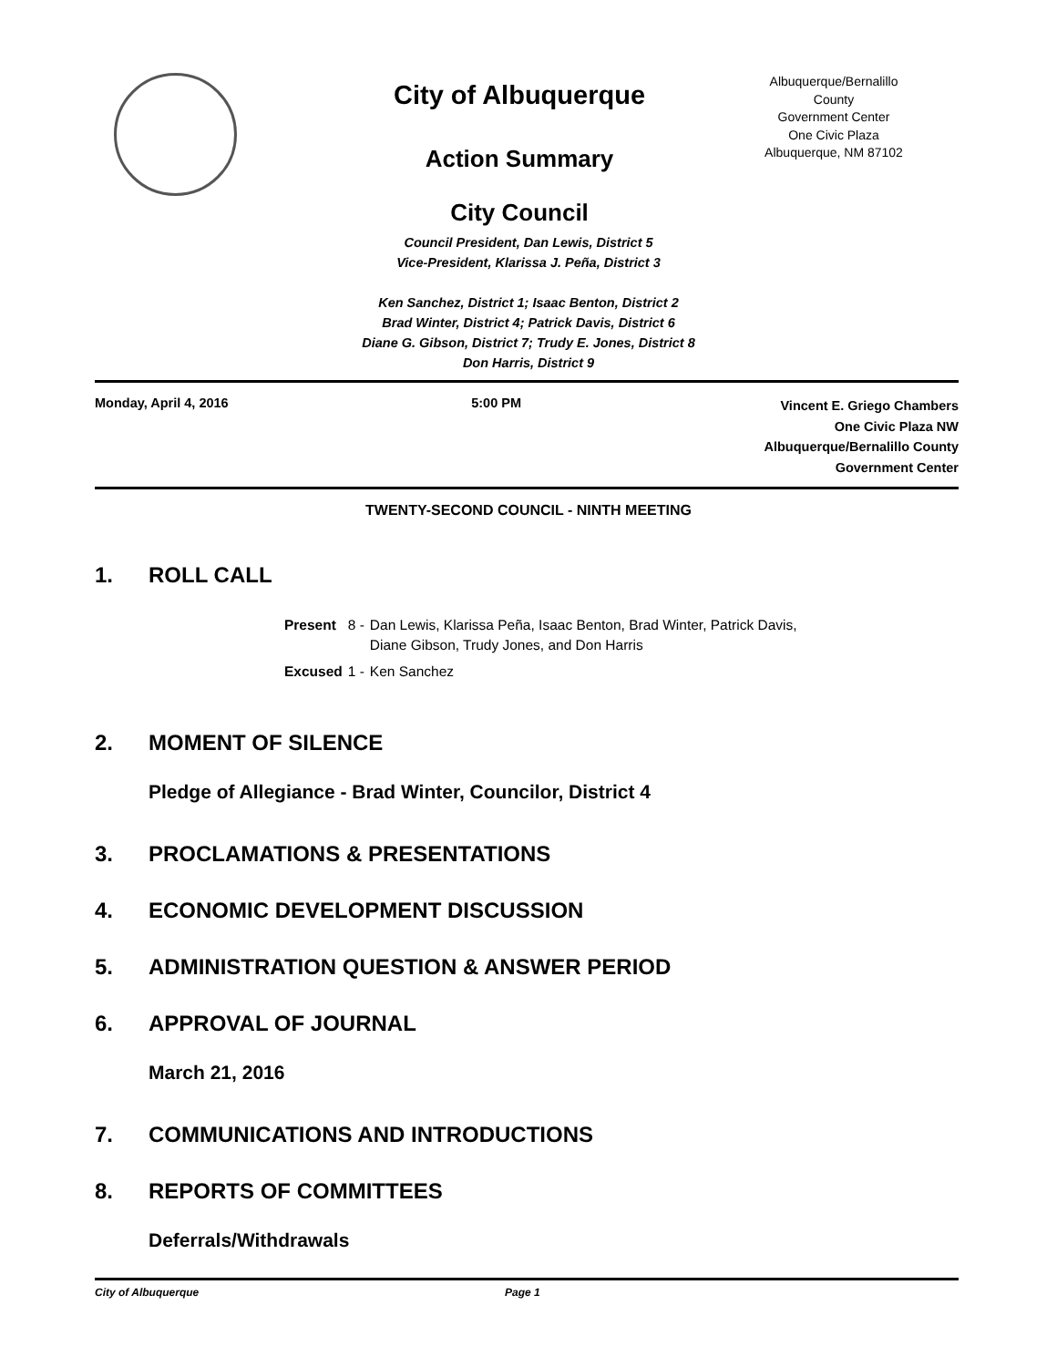City of Albuquerque
Action Summary
City Council
Albuquerque/Bernalillo
County
Government Center
One Civic Plaza
Albuquerque, NM 87102
Council President, Dan Lewis, District 5
Vice-President, Klarissa J. Peña, District 3
Ken Sanchez, District 1; Isaac Benton, District 2
Brad Winter, District 4; Patrick Davis, District 6
Diane G. Gibson, District 7; Trudy E. Jones, District 8
Don Harris, District 9
Monday, April 4, 2016 5:00 PM
Vincent E. Griego Chambers
One Civic Plaza NW
Albuquerque/Bernalillo County
Government Center
TWENTY-SECOND COUNCIL - NINTH MEETING
1. ROLL CALL
| Present | 8 - | Dan Lewis, Klarissa Peña, Isaac Benton, Brad Winter, Patrick Davis, Diane Gibson, Trudy Jones, and Don Harris |
| Excused | 1 - | Ken Sanchez |
2. MOMENT OF SILENCE
Pledge of Allegiance - Brad Winter, Councilor, District 4
3. PROCLAMATIONS & PRESENTATIONS
4. ECONOMIC DEVELOPMENT DISCUSSION
5. ADMINISTRATION QUESTION & ANSWER PERIOD
6. APPROVAL OF JOURNAL
March 21, 2016
7. COMMUNICATIONS AND INTRODUCTIONS
8. REPORTS OF COMMITTEES
Deferrals/Withdrawals
City of Albuquerque Page 1